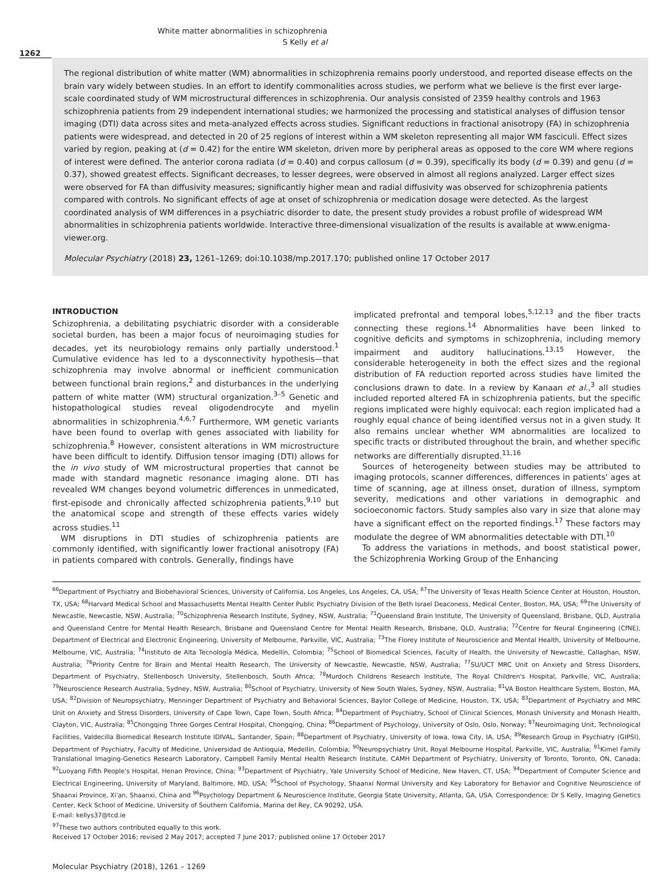White matter abnormalities in schizophrenia
S Kelly et al
1262
The regional distribution of white matter (WM) abnormalities in schizophrenia remains poorly understood, and reported disease effects on the brain vary widely between studies. In an effort to identify commonalities across studies, we perform what we believe is the first ever large-scale coordinated study of WM microstructural differences in schizophrenia. Our analysis consisted of 2359 healthy controls and 1963 schizophrenia patients from 29 independent international studies; we harmonized the processing and statistical analyses of diffusion tensor imaging (DTI) data across sites and meta-analyzed effects across studies. Significant reductions in fractional anisotropy (FA) in schizophrenia patients were widespread, and detected in 20 of 25 regions of interest within a WM skeleton representing all major WM fasciculi. Effect sizes varied by region, peaking at (d = 0.42) for the entire WM skeleton, driven more by peripheral areas as opposed to the core WM where regions of interest were defined. The anterior corona radiata (d = 0.40) and corpus callosum (d = 0.39), specifically its body (d = 0.39) and genu (d = 0.37), showed greatest effects. Significant decreases, to lesser degrees, were observed in almost all regions analyzed. Larger effect sizes were observed for FA than diffusivity measures; significantly higher mean and radial diffusivity was observed for schizophrenia patients compared with controls. No significant effects of age at onset of schizophrenia or medication dosage were detected. As the largest coordinated analysis of WM differences in a psychiatric disorder to date, the present study provides a robust profile of widespread WM abnormalities in schizophrenia patients worldwide. Interactive three-dimensional visualization of the results is available at www.enigma-viewer.org.
Molecular Psychiatry (2018) 23, 1261–1269; doi:10.1038/mp.2017.170; published online 17 October 2017
INTRODUCTION
Schizophrenia, a debilitating psychiatric disorder with a considerable societal burden, has been a major focus of neuroimaging studies for decades, yet its neurobiology remains only partially understood.<sup>1</sup> Cumulative evidence has led to a dysconnectivity hypothesis—that schizophrenia may involve abnormal or inefficient communication between functional brain regions,<sup>2</sup> and disturbances in the underlying pattern of white matter (WM) structural organization.<sup>3–5</sup> Genetic and histopathological studies reveal oligodendrocyte and myelin abnormalities in schizophrenia.<sup>4,6,7</sup> Furthermore, WM genetic variants have been found to overlap with genes associated with liability for schizophrenia.<sup>8</sup> However, consistent alterations in WM microstructure have been difficult to identify. Diffusion tensor imaging (DTI) allows for the in vivo study of WM microstructural properties that cannot be made with standard magnetic resonance imaging alone. DTI has revealed WM changes beyond volumetric differences in unmedicated, first-episode and chronically affected schizophrenia patients,<sup>9,10</sup> but the anatomical scope and strength of these effects varies widely across studies.<sup>11</sup>
WM disruptions in DTI studies of schizophrenia patients are commonly identified, with significantly lower fractional anisotropy (FA) in patients compared with controls. Generally, findings have
implicated prefrontal and temporal lobes,<sup>5,12,13</sup> and the fiber tracts connecting these regions.<sup>14</sup> Abnormalities have been linked to cognitive deficits and symptoms in schizophrenia, including memory impairment and auditory hallucinations.<sup>13,15</sup> However, the considerable heterogeneity in both the effect sizes and the regional distribution of FA reduction reported across studies have limited the conclusions drawn to date. In a review by Kanaan et al.,<sup>3</sup> all studies included reported altered FA in schizophrenia patients, but the specific regions implicated were highly equivocal: each region implicated had a roughly equal chance of being identified versus not in a given study. It also remains unclear whether WM abnormalities are localized to specific tracts or distributed throughout the brain, and whether specific networks are differentially disrupted.<sup>11,16</sup>
Sources of heterogeneity between studies may be attributed to imaging protocols, scanner differences, differences in patients' ages at time of scanning, age at illness onset, duration of illness, symptom severity, medications and other variations in demographic and socioeconomic factors. Study samples also vary in size that alone may have a significant effect on the reported findings.<sup>17</sup> These factors may modulate the degree of WM abnormalities detectable with DTI.<sup>10</sup>
To address the variations in methods, and boost statistical power, the Schizophrenia Working Group of the Enhancing
<sup>66</sup> Department of Psychiatry and Biobehavioral Sciences, University of California, Los Angeles, Los Angeles, CA, USA; <sup>67</sup>The University of Texas Health Science Center at Houston, Houston, TX, USA; <sup>68</sup>Harvard Medical School and Massachusetts Mental Health Center Public Psychiatry Division of the Beth Israel Deaconess, Medical Center, Boston, MA, USA; <sup>69</sup>The University of Newcastle, Newcastle, NSW, Australia; <sup>70</sup>Schizophrenia Research Institute, Sydney, NSW, Australia; <sup>71</sup>Queensland Brain Institute, The University of Queensland, Brisbane, QLD, Australia and Queensland Centre for Mental Health Research, Brisbane and Queensland Centre for Mental Health Research, Brisbane, QLD, Australia; <sup>72</sup>Centre for Neural Engineering (CfNE), Department of Electrical and Electronic Engineering, University of Melbourne, Parkville, VIC, Australia; <sup>73</sup>The Florey Institute of Neuroscience and Mental Health, University of Melbourne, Melbourne, VIC, Australia; <sup>74</sup>Instituto de Alta Tecnología Médica, Medellín, Colombia; <sup>75</sup>School of Biomedical Sciences, Faculty of Health, the University of Newcastle, Callaghan, NSW, Australia; <sup>76</sup>Priority Centre for Brain and Mental Health Research, The University of Newcastle, Newcastle, NSW, Australia; <sup>77</sup>SU/UCT MRC Unit on Anxiety and Stress Disorders, Department of Psychiatry, Stellenbosch University, Stellenbosch, South Africa; <sup>78</sup>Murdoch Childrens Research Institute, The Royal Children's Hospital, Parkville, VIC, Australia; <sup>79</sup>Neuroscience Research Australia, Sydney, NSW, Australia; <sup>80</sup>School of Psychiatry, University of New South Wales, Sydney, NSW, Australia; <sup>81</sup>VA Boston Healthcare System, Boston, MA, USA; <sup>82</sup>Division of Neuropsychiatry, Menninger Department of Psychiatry and Behavioral Sciences, Baylor College of Medicine, Houston, TX, USA; <sup>83</sup>Department of Psychiatry and MRC Unit on Anxiety and Stress Disorders, University of Cape Town, Cape Town, South Africa; <sup>84</sup>Department of Psychiatry, School of Clinical Sciences, Monash University and Monash Health, Clayton, VIC, Australia; <sup>85</sup>Chongqing Three Gorges Central Hospital, Chongqing, China; <sup>86</sup>Department of Psychology, University of Oslo, Oslo, Norway; <sup>87</sup>Neuroimaging Unit, Technological Facilities, Valdecilla Biomedical Research Institute IDIVAL, Santander, Spain; <sup>88</sup>Department of Psychiatry, University of Iowa, Iowa City, IA, USA; <sup>89</sup>Research Group in Psychiatry (GIPSI), Department of Psychiatry, Faculty of Medicine, Universidad de Antioquia, Medellín, Colombia; <sup>90</sup>Neuropsychiatry Unit, Royal Melbourne Hospital, Parkville, VIC, Australia; <sup>91</sup>Kimel Family Translational Imaging-Genetics Research Laboratory, Campbell Family Mental Health Research Institute, CAMH Department of Psychiatry, University of Toronto, Toronto, ON, Canada; <sup>92</sup>Luoyang Fifth People's Hospital, Henan Province, China; <sup>93</sup>Department of Psychiatry, Yale University School of Medicine, New Haven, CT, USA; <sup>94</sup>Department of Computer Science and Electrical Engineering, University of Maryland, Baltimore, MD, USA; <sup>95</sup>School of Psychology, Shaanxi Normal University and Key Laboratory for Behavior and Cognitive Neuroscience of Shaanxi Province, Xi'an, Shaanxi, China and <sup>96</sup>Psychology Department & Neuroscience Institute, Georgia State University, Atlanta, GA, USA. Correspondence: Dr S Kelly, Imaging Genetics Center, Keck School of Medicine, University of Southern California, Marina del Rey, CA 90292, USA.
E-mail: kellys37@tcd.ie
<sup>97</sup> These two authors contributed equally to this work.
Received 17 October 2016; revised 2 May 2017; accepted 7 June 2017; published online 17 October 2017
Molecular Psychiatry (2018), 1261 – 1269